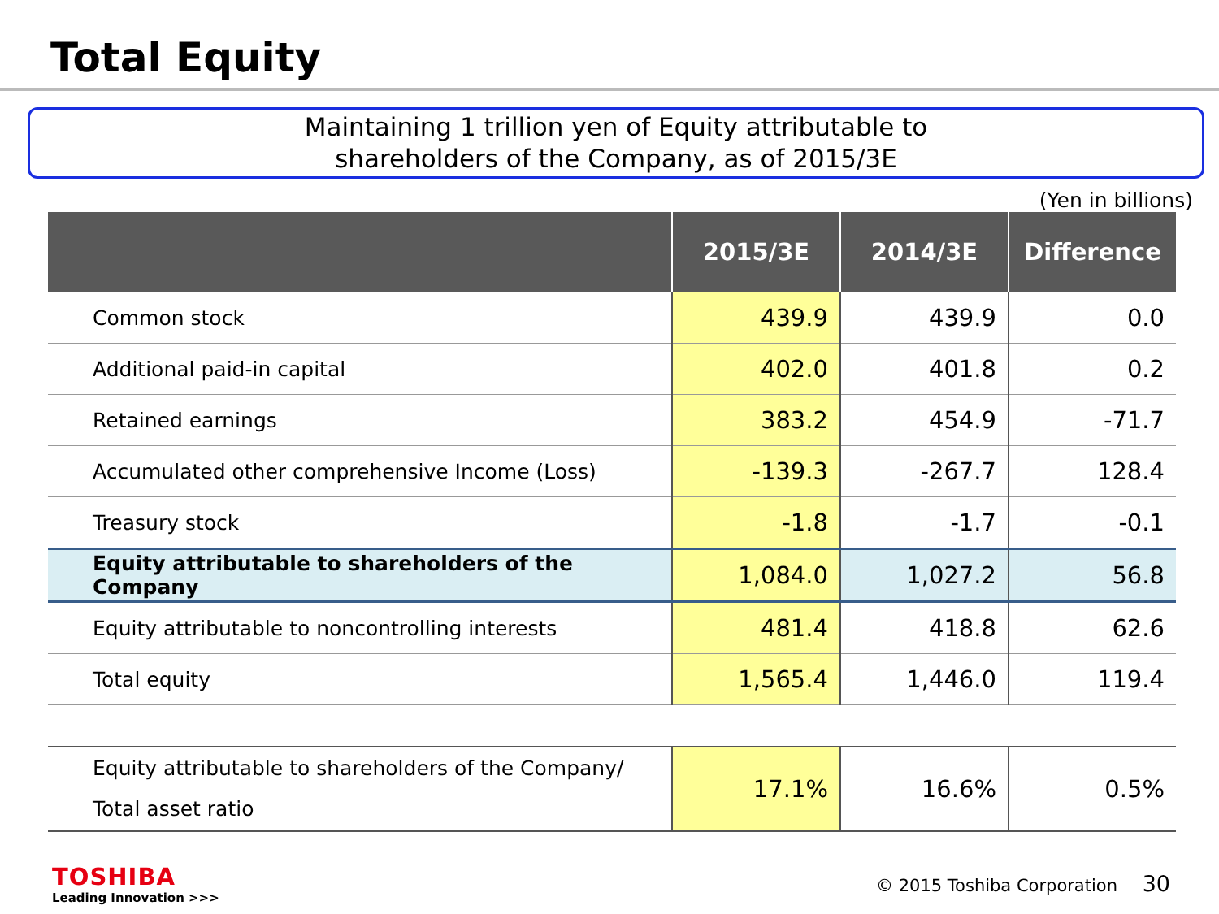Total Equity
Maintaining 1 trillion yen of Equity attributable to
shareholders of the Company, as of 2015/3E
(Yen in billions)
| | 2015/3E | 2014/3E | Difference |
| --- | --- | --- | --- |
| Common stock | 439.9 | 439.9 | 0.0 |
| Additional paid-in capital | 402.0 | 401.8 | 0.2 |
| Retained earnings | 383.2 | 454.9 | -71.7 |
| Accumulated other comprehensive Income (Loss) | -139.3 | -267.7 | 128.4 |
| Treasury stock | -1.8 | -1.7 | -0.1 |
| Equity attributable to shareholders of the Company | 1,084.0 | 1,027.2 | 56.8 |
| Equity attributable to noncontrolling interests | 481.4 | 418.8 | 62.6 |
| Total equity | 1,565.4 | 1,446.0 | 119.4 |
| Equity attributable to shareholders of the Company/ Total asset ratio | 17.1% | 16.6% | 0.5% |
TOSHIBA
Leading Innovation >>>
© 2015 Toshiba Corporation 30